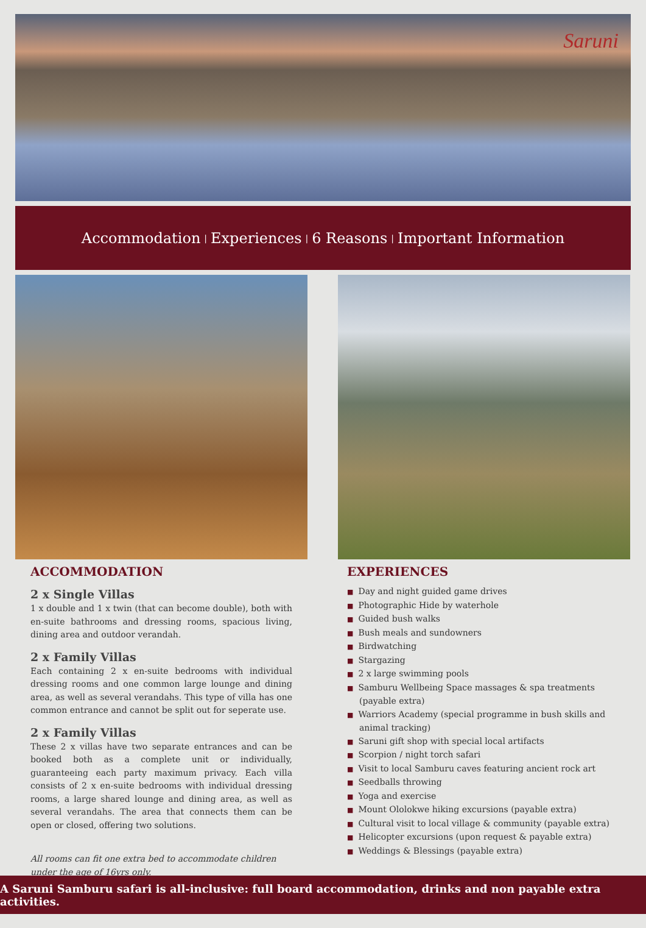Saruni
Accommodation | Experiences | 6 Reasons | Important Information
ACCOMMODATION
2 x Single Villas
1 x double and 1 x twin (that can become double), both with en-suite bathrooms and dressing rooms, spacious living, dining area and outdoor verandah.
2 x Family Villas
Each containing 2 x en-suite bedrooms with individual dressing rooms and one common large lounge and dining area, as well as several verandahs. This type of villa has one common entrance and cannot be split out for seperate use.
2 x Family Villas
These 2 x villas have two separate entrances and can be booked both as a complete unit or individually, guaranteeing each party maximum privacy. Each villa consists of 2 x en-suite bedrooms with individual dressing rooms, a large shared lounge and dining area, as well as several verandahs. The area that connects them can be open or closed, offering two solutions.
All rooms can fit one extra bed to accommodate children under the age of 16yrs only.
EXPERIENCES
■ Day and night guided game drives
■ Photographic Hide by waterhole
■ Guided bush walks
■ Bush meals and sundowners
■ Birdwatching
■ Stargazing
■ 2 x large swimming pools
■ Samburu Wellbeing Space massages & spa treatments (payable extra)
■ Warriors Academy (special programme in bush skills and animal tracking)
■ Saruni gift shop with special local artifacts
■ Scorpion / night torch safari
■ Visit to local Samburu caves featuring ancient rock art
■ Seedballs throwing
■ Yoga and exercise
■ Mount Ololokwe hiking excursions (payable extra)
■ Cultural visit to local village & community (payable extra)
■ Helicopter excursions (upon request & payable extra)
■ Weddings & Blessings (payable extra)
A Saruni Samburu safari is all-inclusive: full board accommodation, drinks and non payable extra activities.